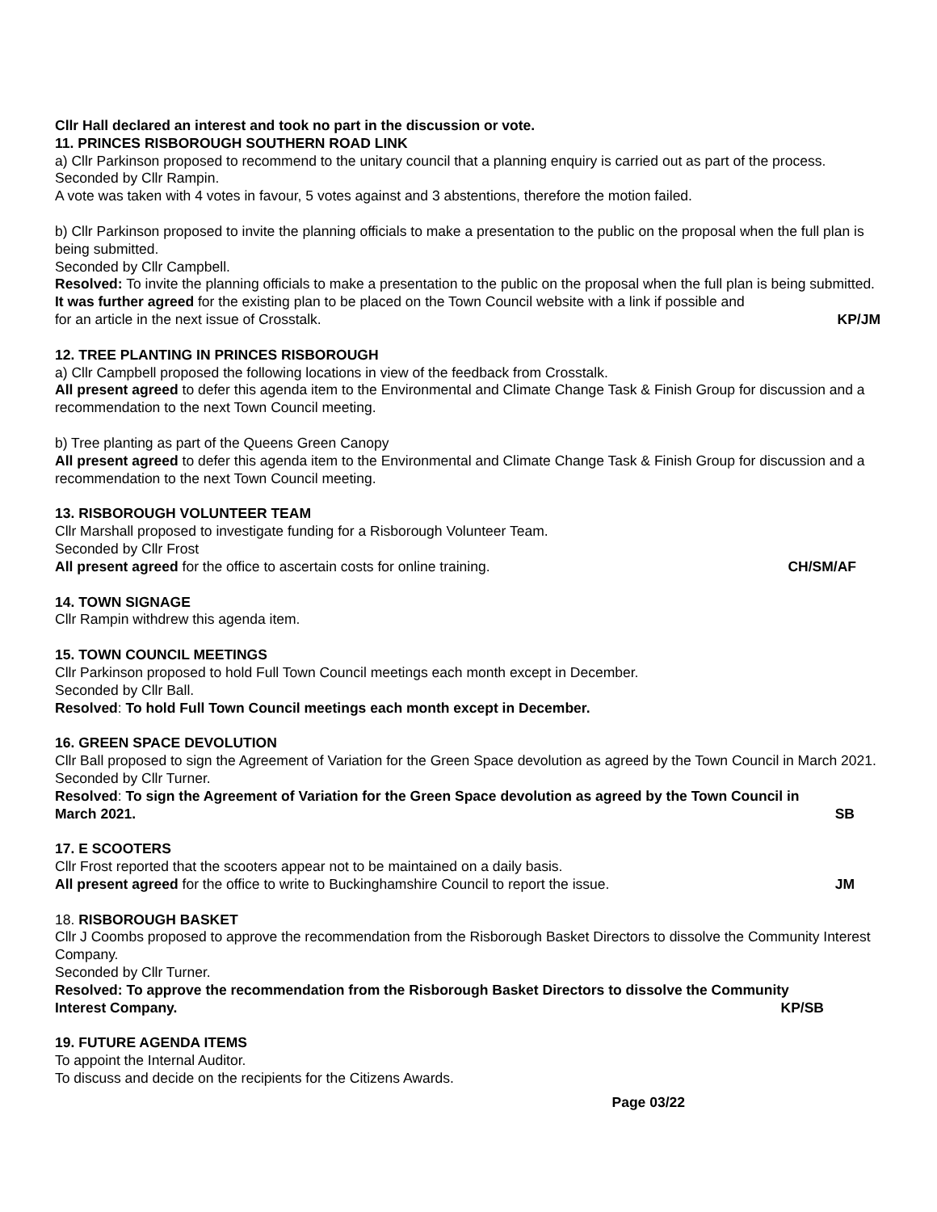Cllr Hall declared an interest and took no part in the discussion or vote.
11. PRINCES RISBOROUGH SOUTHERN ROAD LINK
a) Cllr Parkinson proposed to recommend to the unitary council that a planning enquiry is carried out as part of the process.
Seconded by Cllr Rampin.
A vote was taken with 4 votes in favour, 5 votes against and 3 abstentions, therefore the motion failed.
b) Cllr Parkinson proposed to invite the planning officials to make a presentation to the public on the proposal when the full plan is being submitted.
Seconded by Cllr Campbell.
Resolved: To invite the planning officials to make a presentation to the public on the proposal when the full plan is being submitted. It was further agreed for the existing plan to be placed on the Town Council website with a link if possible and
for an article in the next issue of Crosstalk. KP/JM
12. TREE PLANTING IN PRINCES RISBOROUGH
a) Cllr Campbell proposed the following locations in view of the feedback from Crosstalk.
All present agreed to defer this agenda item to the Environmental and Climate Change Task & Finish Group for discussion and a recommendation to the next Town Council meeting.
b) Tree planting as part of the Queens Green Canopy
All present agreed to defer this agenda item to the Environmental and Climate Change Task & Finish Group for discussion and a recommendation to the next Town Council meeting.
13. RISBOROUGH VOLUNTEER TEAM
Cllr Marshall proposed to investigate funding for a Risborough Volunteer Team.
Seconded by Cllr Frost
All present agreed for the office to ascertain costs for online training. CH/SM/AF
14. TOWN SIGNAGE
Cllr Rampin withdrew this agenda item.
15. TOWN COUNCIL MEETINGS
Cllr Parkinson proposed to hold Full Town Council meetings each month except in December.
Seconded by Cllr Ball.
Resolved: To hold Full Town Council meetings each month except in December.
16. GREEN SPACE DEVOLUTION
Cllr Ball proposed to sign the Agreement of Variation for the Green Space devolution as agreed by the Town Council in March 2021.
Seconded by Cllr Turner.
Resolved: To sign the Agreement of Variation for the Green Space devolution as agreed by the Town Council in
March 2021. SB
17. E SCOOTERS
Cllr Frost reported that the scooters appear not to be maintained on a daily basis.
All present agreed for the office to write to Buckinghamshire Council to report the issue. JM
18. RISBOROUGH BASKET
Cllr J Coombs proposed to approve the recommendation from the Risborough Basket Directors to dissolve the Community Interest Company.
Seconded by Cllr Turner.
Resolved: To approve the recommendation from the Risborough Basket Directors to dissolve the Community
Interest Company. KP/SB
19. FUTURE AGENDA ITEMS
To appoint the Internal Auditor.
To discuss and decide on the recipients for the Citizens Awards.
Page 03/22